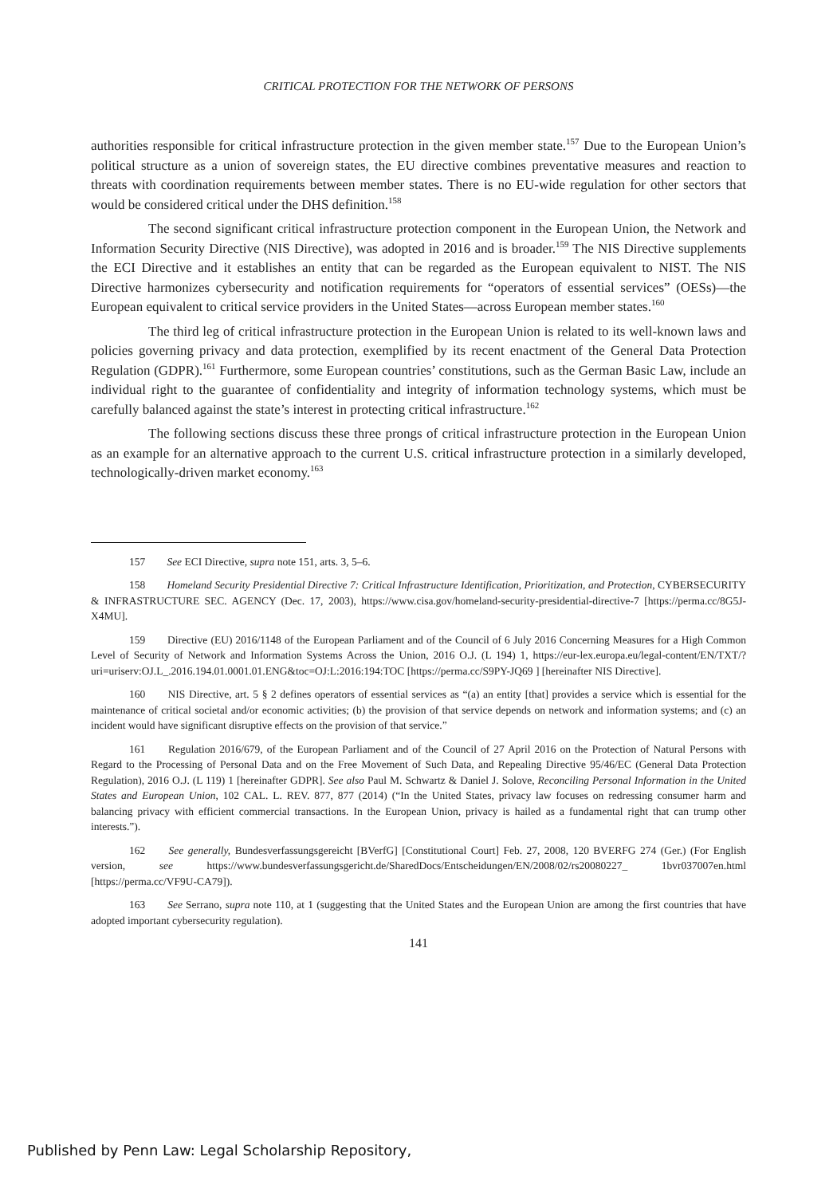CRITICAL PROTECTION FOR THE NETWORK OF PERSONS
authorities responsible for critical infrastructure protection in the given member state.<sup>157</sup> Due to the European Union’s political structure as a union of sovereign states, the EU directive combines preventative measures and reaction to threats with coordination requirements between member states. There is no EU-wide regulation for other sectors that would be considered critical under the DHS definition.<sup>158</sup>
The second significant critical infrastructure protection component in the European Union, the Network and Information Security Directive (NIS Directive), was adopted in 2016 and is broader.<sup>159</sup> The NIS Directive supplements the ECI Directive and it establishes an entity that can be regarded as the European equivalent to NIST. The NIS Directive harmonizes cybersecurity and notification requirements for “operators of essential services” (OESs)—the European equivalent to critical service providers in the United States—across European member states.<sup>160</sup>
The third leg of critical infrastructure protection in the European Union is related to its well-known laws and policies governing privacy and data protection, exemplified by its recent enactment of the General Data Protection Regulation (GDPR).<sup>161</sup> Furthermore, some European countries’ constitutions, such as the German Basic Law, include an individual right to the guarantee of confidentiality and integrity of information technology systems, which must be carefully balanced against the state’s interest in protecting critical infrastructure.<sup>162</sup>
The following sections discuss these three prongs of critical infrastructure protection in the European Union as an example for an alternative approach to the current U.S. critical infrastructure protection in a similarly developed, technologically-driven market economy.<sup>163</sup>
157 See ECI Directive, supra note 151, arts. 3, 5–6.
158 Homeland Security Presidential Directive 7: Critical Infrastructure Identification, Prioritization, and Protection, CYBERSECURITY & INFRASTRUCTURE SEC. AGENCY (Dec. 17, 2003), https://www.cisa.gov/homeland-security-presidential-directive-7 [https://perma.cc/8G5J-X4MU].
159 Directive (EU) 2016/1148 of the European Parliament and of the Council of 6 July 2016 Concerning Measures for a High Common Level of Security of Network and Information Systems Across the Union, 2016 O.J. (L 194) 1, https://eur-lex.europa.eu/legal-content/EN/TXT/?uri=uriserv:OJ.L_.2016.194.01.0001.01.ENG&toc=OJ:L:2016:194:TOC [https://perma.cc/S9PY-JQ69 ] [hereinafter NIS Directive].
160 NIS Directive, art. 5 § 2 defines operators of essential services as “(a) an entity [that] provides a service which is essential for the maintenance of critical societal and/or economic activities; (b) the provision of that service depends on network and information systems; and (c) an incident would have significant disruptive effects on the provision of that service.”
161 Regulation 2016/679, of the European Parliament and of the Council of 27 April 2016 on the Protection of Natural Persons with Regard to the Processing of Personal Data and on the Free Movement of Such Data, and Repealing Directive 95/46/EC (General Data Protection Regulation), 2016 O.J. (L 119) 1 [hereinafter GDPR]. See also Paul M. Schwartz & Daniel J. Solove, Reconciling Personal Information in the United States and European Union, 102 CAL. L. REV. 877, 877 (2014) (“In the United States, privacy law focuses on redressing consumer harm and balancing privacy with efficient commercial transactions. In the European Union, privacy is hailed as a fundamental right that can trump other interests.”).
162 See generally, Bundesverfassungsgereicht [BVerfG] [Constitutional Court] Feb. 27, 2008, 120 BVERFG 274 (Ger.) (For English version, see https://www.bundesverfassungsgericht.de/SharedDocs/Entscheidungen/EN/2008/02/rs20080227_ 1bvr037007en.html [https://perma.cc/VF9U-CA79]).
163 See Serrano, supra note 110, at 1 (suggesting that the United States and the European Union are among the first countries that have adopted important cybersecurity regulation).
141
Published by Penn Law: Legal Scholarship Repository,